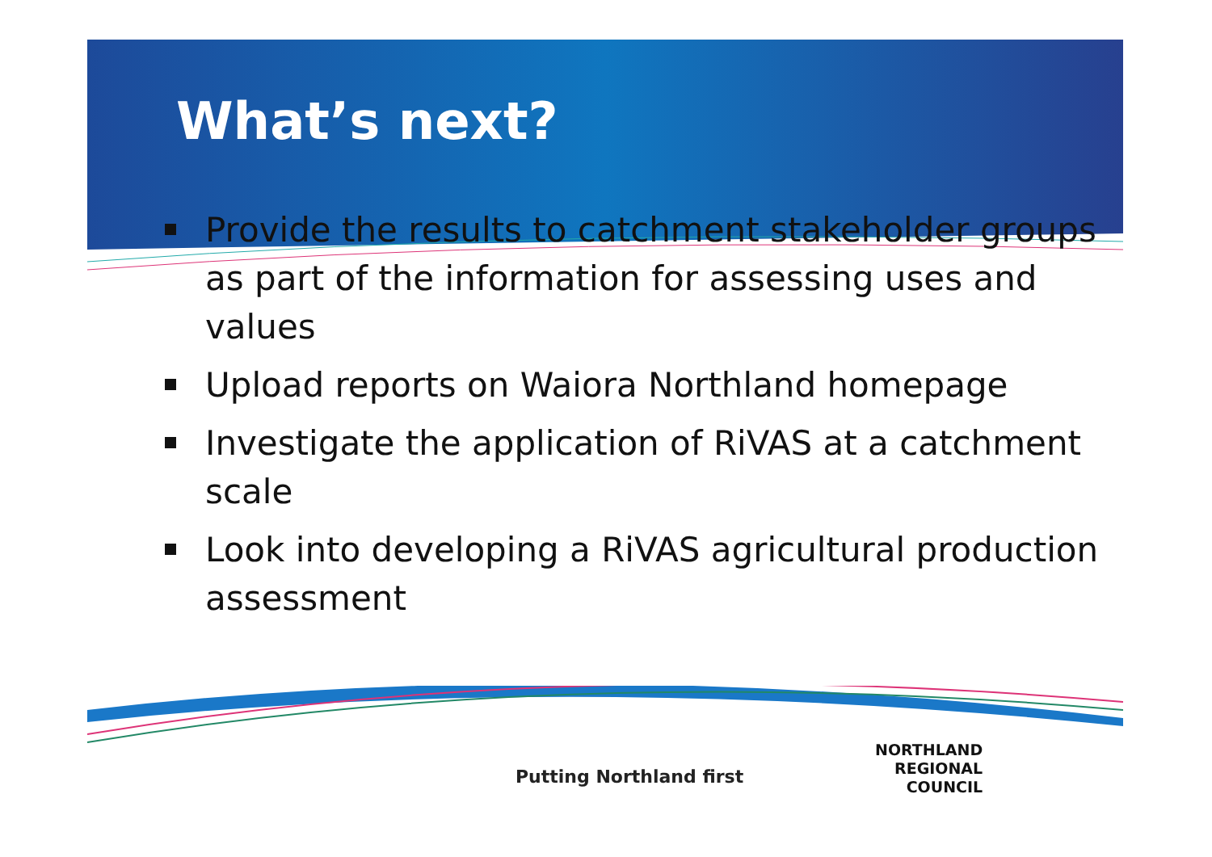What’s next?
Provide the results to catchment stakeholder groups as part of the information for assessing uses and values
Upload reports on Waiora Northland homepage
Investigate the application of RiVAS at a catchment scale
Look into developing a RiVAS agricultural production assessment
Putting Northland first
NORTHLAND
REGIONAL
COUNCIL